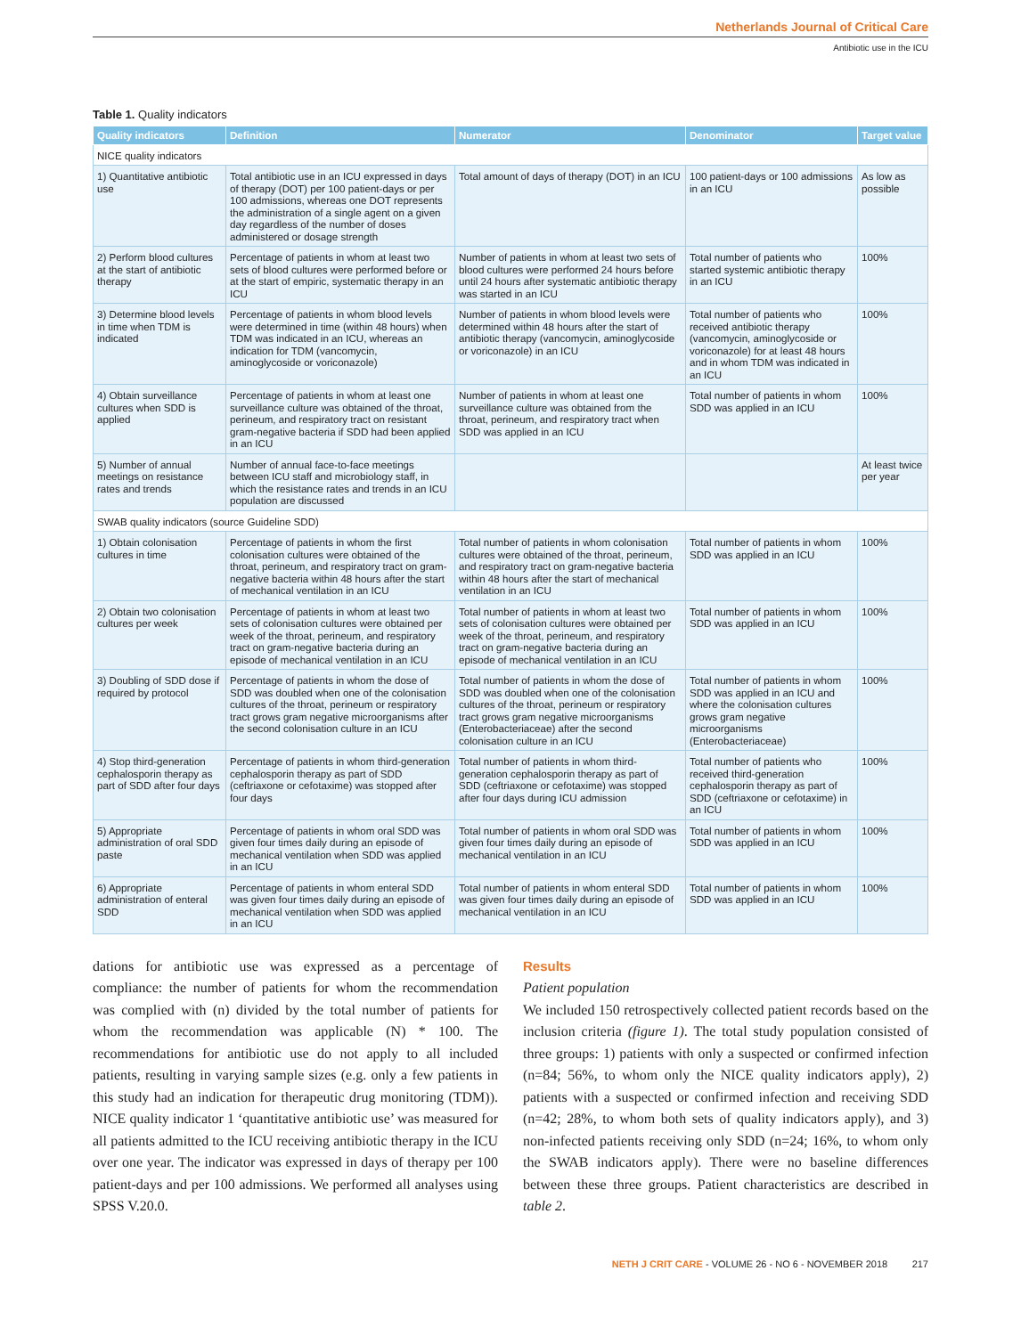Netherlands Journal of Critical Care
Antibiotic use in the ICU
Table 1. Quality indicators
| Quality indicators | Definition | Numerator | Denominator | Target value |
| --- | --- | --- | --- | --- |
| NICE quality indicators | | | | |
| 1) Quantitative antibiotic use | Total antibiotic use in an ICU expressed in days of therapy (DOT) per 100 patient-days or per 100 admissions, whereas one DOT represents the administration of a single agent on a given day regardless of the number of doses administered or dosage strength | Total amount of days of therapy (DOT) in an ICU | 100 patient-days or 100 admissions in an ICU | As low as possible |
| 2) Perform blood cultures at the start of antibiotic therapy | Percentage of patients in whom at least two sets of blood cultures were performed before or at the start of empiric, systematic therapy in an ICU | Number of patients in whom at least two sets of blood cultures were performed 24 hours before until 24 hours after systematic antibiotic therapy was started in an ICU | Total number of patients who started systemic antibiotic therapy in an ICU | 100% |
| 3) Determine blood levels in time when TDM is indicated | Percentage of patients in whom blood levels were determined in time (within 48 hours) when TDM was indicated in an ICU, whereas an indication for TDM (vancomycin, aminoglycoside or voriconazole) | Number of patients in whom blood levels were determined within 48 hours after the start of antibiotic therapy (vancomycin, aminoglycoside or voriconazole) in an ICU | Total number of patients who received antibiotic therapy (vancomycin, aminoglycoside or voriconazole) for at least 48 hours and in whom TDM was indicated in an ICU | 100% |
| 4) Obtain surveillance cultures when SDD is applied | Percentage of patients in whom at least one surveillance culture was obtained of the throat, perineum, and respiratory tract on resistant gram-negative bacteria if SDD had been applied in an ICU | Number of patients in whom at least one surveillance culture was obtained from the throat, perineum, and respiratory tract when SDD was applied in an ICU | Total number of patients in whom SDD was applied in an ICU | 100% |
| 5) Number of annual meetings on resistance rates and trends | Number of annual face-to-face meetings between ICU staff and microbiology staff, in which the resistance rates and trends in an ICU population are discussed | | | At least twice per year |
| SWAB quality indicators (source Guideline SDD) | | | | |
| 1) Obtain colonisation cultures in time | Percentage of patients in whom the first colonisation cultures were obtained of the throat, perineum, and respiratory tract on gram-negative bacteria within 48 hours after the start of mechanical ventilation in an ICU | Total number of patients in whom colonisation cultures were obtained of the throat, perineum, and respiratory tract on gram-negative bacteria within 48 hours after the start of mechanical ventilation in an ICU | Total number of patients in whom SDD was applied in an ICU | 100% |
| 2) Obtain two colonisation cultures per week | Percentage of patients in whom at least two sets of colonisation cultures were obtained per week of the throat, perineum, and respiratory tract on gram-negative bacteria during an episode of mechanical ventilation in an ICU | Total number of patients in whom at least two sets of colonisation cultures were obtained per week of the throat, perineum, and respiratory tract on gram-negative bacteria during an episode of mechanical ventilation in an ICU | Total number of patients in whom SDD was applied in an ICU | 100% |
| 3) Doubling of SDD dose if required by protocol | Percentage of patients in whom the dose of SDD was doubled when one of the colonisation cultures of the throat, perineum or respiratory tract grows gram negative microorganisms after the second colonisation culture in an ICU | Total number of patients in whom the dose of SDD was doubled when one of the colonisation cultures of the throat, perineum or respiratory tract grows gram negative microorganisms (Enterobacteriaceae) after the second colonisation culture in an ICU | Total number of patients in whom SDD was applied in an ICU and where the colonisation cultures grows gram negative microorganisms (Enterobacteriaceae) | 100% |
| 4) Stop third-generation cephalosporin therapy as part of SDD after four days | Percentage of patients in whom third-generation cephalosporin therapy as part of SDD (ceftriaxone or cefotaxime) was stopped after four days | Total number of patients in whom third-generation cephalosporin therapy as part of SDD (ceftriaxone or cefotaxime) was stopped after four days during ICU admission | Total number of patients who received third-generation cephalosporin therapy as part of SDD (ceftriaxone or cefotaxime) in an ICU | 100% |
| 5) Appropriate administration of oral SDD paste | Percentage of patients in whom oral SDD was given four times daily during an episode of mechanical ventilation when SDD was applied in an ICU | Total number of patients in whom oral SDD was given four times daily during an episode of mechanical ventilation in an ICU | Total number of patients in whom SDD was applied in an ICU | 100% |
| 6) Appropriate administration of enteral SDD | Percentage of patients in whom enteral SDD was given four times daily during an episode of mechanical ventilation when SDD was applied in an ICU | Total number of patients in whom enteral SDD was given four times daily during an episode of mechanical ventilation in an ICU | Total number of patients in whom SDD was applied in an ICU | 100% |
dations for antibiotic use was expressed as a percentage of compliance: the number of patients for whom the recommendation was complied with (n) divided by the total number of patients for whom the recommendation was applicable (N) * 100. The recommendations for antibiotic use do not apply to all included patients, resulting in varying sample sizes (e.g. only a few patients in this study had an indication for therapeutic drug monitoring (TDM)). NICE quality indicator 1 ‘quantitative antibiotic use’ was measured for all patients admitted to the ICU receiving antibiotic therapy in the ICU over one year. The indicator was expressed in days of therapy per 100 patient-days and per 100 admissions. We performed all analyses using SPSS V.20.0.
Results
Patient population
We included 150 retrospectively collected patient records based on the inclusion criteria (figure 1). The total study population consisted of three groups: 1) patients with only a suspected or confirmed infection (n=84; 56%, to whom only the NICE quality indicators apply), 2) patients with a suspected or confirmed infection and receiving SDD (n=42; 28%, to whom both sets of quality indicators apply), and 3) non-infected patients receiving only SDD (n=24; 16%, to whom only the SWAB indicators apply). There were no baseline differences between these three groups. Patient characteristics are described in table 2.
NETH J CRIT CARE - VOLUME 26 - NO 6 - NOVEMBER 2018 217